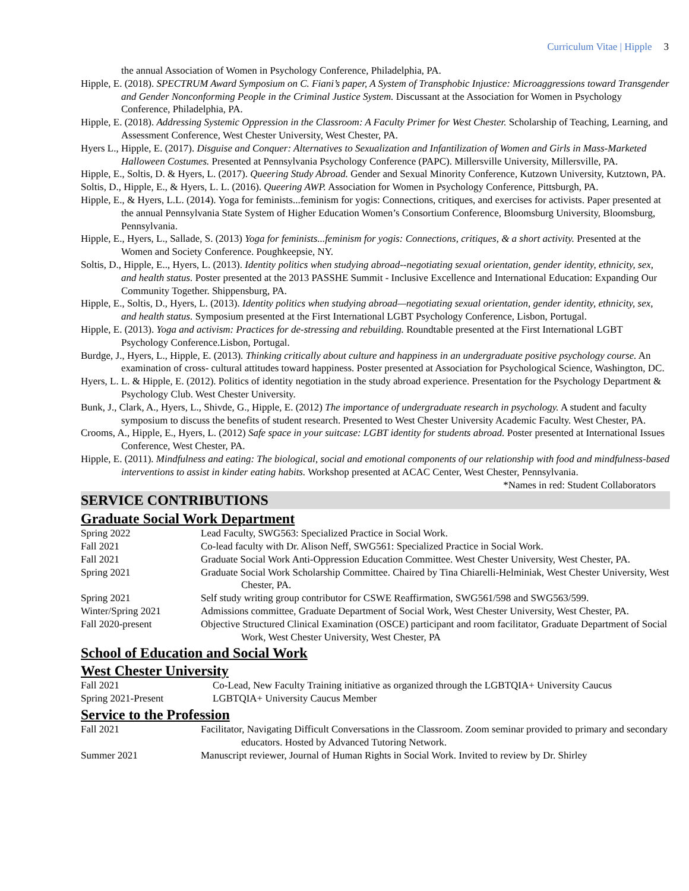Curriculum Vitae | Hipple 3
the annual Association of Women in Psychology Conference, Philadelphia, PA.
Hipple, E. (2018). SPECTRUM Award Symposium on C. Fiani’s paper, A System of Transphobic Injustice: Microaggressions toward Transgender and Gender Nonconforming People in the Criminal Justice System. Discussant at the Association for Women in Psychology Conference, Philadelphia, PA.
Hipple, E. (2018). Addressing Systemic Oppression in the Classroom: A Faculty Primer for West Chester. Scholarship of Teaching, Learning, and Assessment Conference, West Chester University, West Chester, PA.
Hyers L., Hipple, E. (2017). Disguise and Conquer: Alternatives to Sexualization and Infantilization of Women and Girls in Mass-Marketed Halloween Costumes. Presented at Pennsylvania Psychology Conference (PAPC). Millersville University, Millersville, PA.
Hipple, E., Soltis, D. & Hyers, L. (2017). Queering Study Abroad. Gender and Sexual Minority Conference, Kutzown University, Kutztown, PA.
Soltis, D., Hipple, E., & Hyers, L. L. (2016). Queering AWP. Association for Women in Psychology Conference, Pittsburgh, PA.
Hipple, E., & Hyers, L.L. (2014). Yoga for feminists...feminism for yogis: Connections, critiques, and exercises for activists. Paper presented at the annual Pennsylvania State System of Higher Education Women’s Consortium Conference, Bloomsburg University, Bloomsburg, Pennsylvania.
Hipple, E., Hyers, L., Sallade, S. (2013) Yoga for feminists...feminism for yogis: Connections, critiques, & a short activity. Presented at the Women and Society Conference. Poughkeepsie, NY.
Soltis, D., Hipple, E.., Hyers, L. (2013). Identity politics when studying abroad--negotiating sexual orientation, gender identity, ethnicity, sex, and health status. Poster presented at the 2013 PASSHE Summit - Inclusive Excellence and International Education: Expanding Our Community Together. Shippensburg, PA.
Hipple, E., Soltis, D., Hyers, L. (2013). Identity politics when studying abroad—negotiating sexual orientation, gender identity, ethnicity, sex, and health status. Symposium presented at the First International LGBT Psychology Conference, Lisbon, Portugal.
Hipple, E. (2013). Yoga and activism: Practices for de-stressing and rebuilding. Roundtable presented at the First International LGBT Psychology Conference.Lisbon, Portugal.
Burdge, J., Hyers, L., Hipple, E. (2013). Thinking critically about culture and happiness in an undergraduate positive psychology course. An examination of cross- cultural attitudes toward happiness. Poster presented at Association for Psychological Science, Washington, DC.
Hyers, L. L. & Hipple, E. (2012). Politics of identity negotiation in the study abroad experience. Presentation for the Psychology Department & Psychology Club. West Chester University.
Bunk, J., Clark, A., Hyers, L., Shivde, G., Hipple, E. (2012) The importance of undergraduate research in psychology. A student and faculty symposium to discuss the benefits of student research. Presented to West Chester University Academic Faculty. West Chester, PA.
Crooms, A., Hipple, E., Hyers, L. (2012) Safe space in your suitcase: LGBT identity for students abroad. Poster presented at International Issues Conference, West Chester, PA.
Hipple, E. (2011). Mindfulness and eating: The biological, social and emotional components of our relationship with food and mindfulness-based interventions to assist in kinder eating habits. Workshop presented at ACAC Center, West Chester, Pennsylvania.
*Names in red: Student Collaborators
SERVICE CONTRIBUTIONS
Graduate Social Work Department
| Spring 2022 | Lead Faculty, SWG563: Specialized Practice in Social Work. |
| Fall 2021 | Co-lead faculty with Dr. Alison Neff, SWG561: Specialized Practice in Social Work. |
| Fall 2021 | Graduate Social Work Anti-Oppression Education Committee. West Chester University, West Chester, PA. |
| Spring 2021 | Graduate Social Work Scholarship Committee. Chaired by Tina Chiarelli-Helminiak, West Chester University, West Chester, PA. |
| Spring 2021 | Self study writing group contributor for CSWE Reaffirmation, SWG561/598 and SWG563/599. |
| Winter/Spring 2021 | Admissions committee, Graduate Department of Social Work, West Chester University, West Chester, PA. |
| Fall 2020-present | Objective Structured Clinical Examination (OSCE) participant and room facilitator, Graduate Department of Social Work, West Chester University, West Chester, PA |
School of Education and Social Work
West Chester University
| Fall 2021 | Co-Lead, New Faculty Training initiative as organized through the LGBTQIA+ University Caucus |
| Spring 2021-Present | LGBTQIA+ University Caucus Member |
Service to the Profession
| Fall 2021 | Facilitator, Navigating Difficult Conversations in the Classroom. Zoom seminar provided to primary and secondary educators. Hosted by Advanced Tutoring Network. |
| Summer 2021 | Manuscript reviewer, Journal of Human Rights in Social Work. Invited to review by Dr. Shirley |